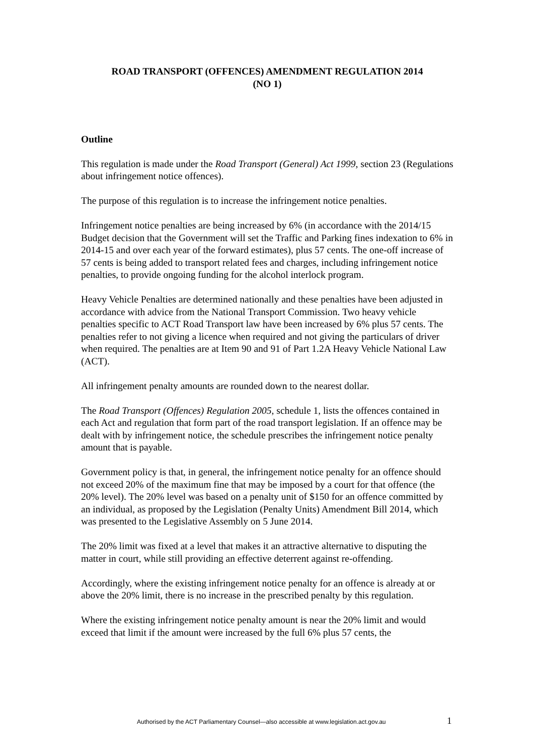ROAD TRANSPORT (OFFENCES) AMENDMENT REGULATION 2014
(NO 1)
Outline
This regulation is made under the Road Transport (General) Act 1999, section 23 (Regulations about infringement notice offences).
The purpose of this regulation is to increase the infringement notice penalties.
Infringement notice penalties are being increased by 6% (in accordance with the 2014/15 Budget decision that the Government will set the Traffic and Parking fines indexation to 6% in 2014-15 and over each year of the forward estimates), plus 57 cents. The one-off increase of 57 cents is being added to transport related fees and charges, including infringement notice penalties, to provide ongoing funding for the alcohol interlock program.
Heavy Vehicle Penalties are determined nationally and these penalties have been adjusted in accordance with advice from the National Transport Commission. Two heavy vehicle penalties specific to ACT Road Transport law have been increased by 6% plus 57 cents. The penalties refer to not giving a licence when required and not giving the particulars of driver when required. The penalties are at Item 90 and 91 of Part 1.2A Heavy Vehicle National Law (ACT).
All infringement penalty amounts are rounded down to the nearest dollar.
The Road Transport (Offences) Regulation 2005, schedule 1, lists the offences contained in each Act and regulation that form part of the road transport legislation. If an offence may be dealt with by infringement notice, the schedule prescribes the infringement notice penalty amount that is payable.
Government policy is that, in general, the infringement notice penalty for an offence should not exceed 20% of the maximum fine that may be imposed by a court for that offence (the 20% level). The 20% level was based on a penalty unit of $150 for an offence committed by an individual, as proposed by the Legislation (Penalty Units) Amendment Bill 2014, which was presented to the Legislative Assembly on 5 June 2014.
The 20% limit was fixed at a level that makes it an attractive alternative to disputing the matter in court, while still providing an effective deterrent against re-offending.
Accordingly, where the existing infringement notice penalty for an offence is already at or above the 20% limit, there is no increase in the prescribed penalty by this regulation.
Where the existing infringement notice penalty amount is near the 20% limit and would exceed that limit if the amount were increased by the full 6% plus 57 cents, the
Authorised by the ACT Parliamentary Counsel—also accessible at www.legislation.act.gov.au 1